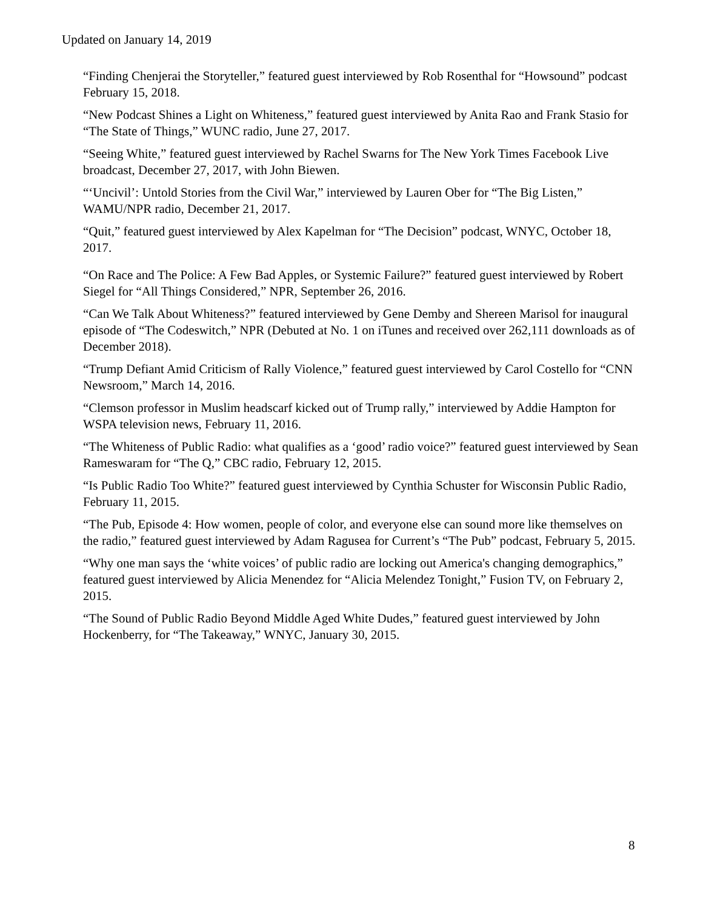Updated on January 14, 2019
“Finding Chenjerai the Storyteller,” featured guest interviewed by Rob Rosenthal for “Howsound” podcast February 15, 2018.
“New Podcast Shines a Light on Whiteness,” featured guest interviewed by Anita Rao and Frank Stasio for “The State of Things,” WUNC radio, June 27, 2017.
“Seeing White,” featured guest interviewed by Rachel Swarns for The New York Times Facebook Live broadcast, December 27, 2017, with John Biewen.
“‘Uncivil’: Untold Stories from the Civil War,” interviewed by Lauren Ober for “The Big Listen,” WAMU/NPR radio, December 21, 2017.
“Quit,” featured guest interviewed by Alex Kapelman for “The Decision” podcast, WNYC, October 18, 2017.
“On Race and The Police: A Few Bad Apples, or Systemic Failure?” featured guest interviewed by Robert Siegel for “All Things Considered,” NPR, September 26, 2016.
“Can We Talk About Whiteness?” featured interviewed by Gene Demby and Shereen Marisol for inaugural episode of “The Codeswitch,” NPR (Debuted at No. 1 on iTunes and received over 262,111 downloads as of December 2018).
“Trump Defiant Amid Criticism of Rally Violence,” featured guest interviewed by Carol Costello for “CNN Newsroom,” March 14, 2016.
“Clemson professor in Muslim headscarf kicked out of Trump rally,” interviewed by Addie Hampton for WSPA television news, February 11, 2016.
“The Whiteness of Public Radio: what qualifies as a ‘good’ radio voice?” featured guest interviewed by Sean Rameswaram for “The Q,” CBC radio, February 12, 2015.
“Is Public Radio Too White?” featured guest interviewed by Cynthia Schuster for Wisconsin Public Radio, February 11, 2015.
“The Pub, Episode 4: How women, people of color, and everyone else can sound more like themselves on the radio,” featured guest interviewed by Adam Ragusea for Current’s “The Pub” podcast, February 5, 2015.
“Why one man says the ‘white voices’ of public radio are locking out America's changing demographics,” featured guest interviewed by Alicia Menendez for “Alicia Melendez Tonight,” Fusion TV, on February 2, 2015.
“The Sound of Public Radio Beyond Middle Aged White Dudes,” featured guest interviewed by John Hockenberry, for “The Takeaway,” WNYC, January 30, 2015.
8